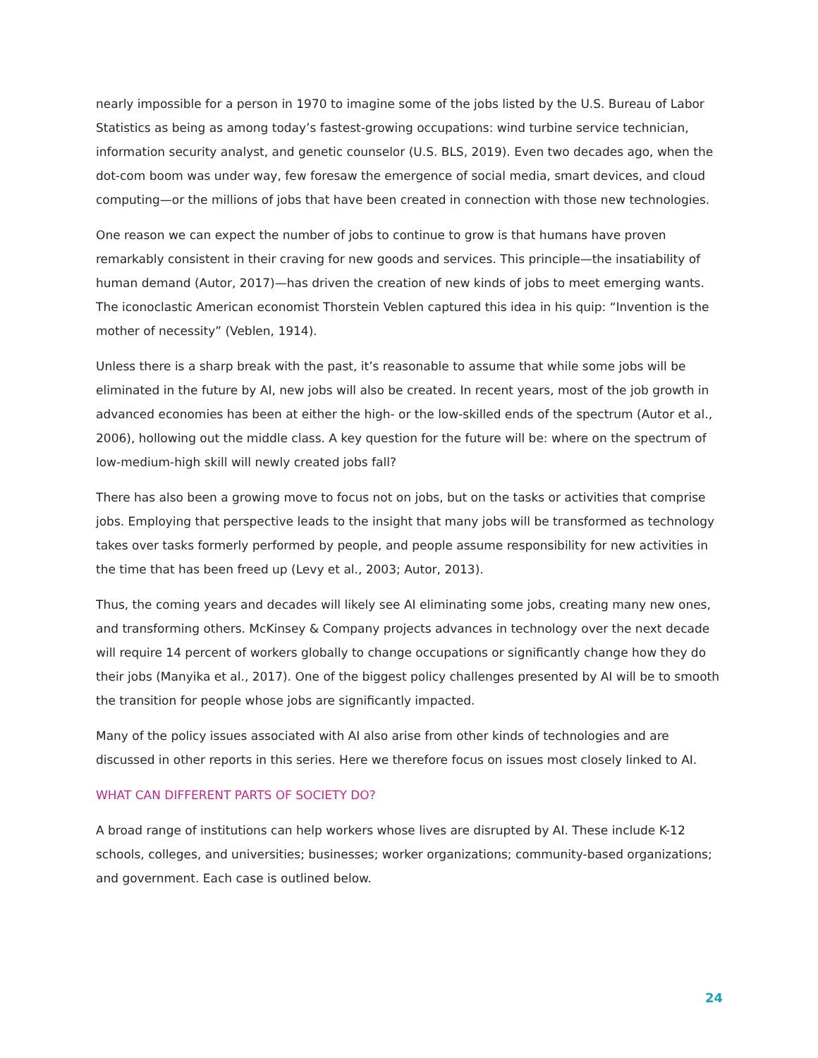nearly impossible for a person in 1970 to imagine some of the jobs listed by the U.S. Bureau of Labor Statistics as being as among today’s fastest-growing occupations: wind turbine service technician, information security analyst, and genetic counselor (U.S. BLS, 2019). Even two decades ago, when the dot-com boom was under way, few foresaw the emergence of social media, smart devices, and cloud computing—or the millions of jobs that have been created in connection with those new technologies.
One reason we can expect the number of jobs to continue to grow is that humans have proven remarkably consistent in their craving for new goods and services. This principle—the insatiability of human demand (Autor, 2017)—has driven the creation of new kinds of jobs to meet emerging wants. The iconoclastic American economist Thorstein Veblen captured this idea in his quip: “Invention is the mother of necessity” (Veblen, 1914).
Unless there is a sharp break with the past, it’s reasonable to assume that while some jobs will be eliminated in the future by AI, new jobs will also be created. In recent years, most of the job growth in advanced economies has been at either the high- or the low-skilled ends of the spectrum (Autor et al., 2006), hollowing out the middle class. A key question for the future will be: where on the spectrum of low-medium-high skill will newly created jobs fall?
There has also been a growing move to focus not on jobs, but on the tasks or activities that comprise jobs. Employing that perspective leads to the insight that many jobs will be transformed as technology takes over tasks formerly performed by people, and people assume responsibility for new activities in the time that has been freed up (Levy et al., 2003; Autor, 2013).
Thus, the coming years and decades will likely see AI eliminating some jobs, creating many new ones, and transforming others. McKinsey & Company projects advances in technology over the next decade will require 14 percent of workers globally to change occupations or significantly change how they do their jobs (Manyika et al., 2017). One of the biggest policy challenges presented by AI will be to smooth the transition for people whose jobs are significantly impacted.
Many of the policy issues associated with AI also arise from other kinds of technologies and are discussed in other reports in this series. Here we therefore focus on issues most closely linked to AI.
WHAT CAN DIFFERENT PARTS OF SOCIETY DO?
A broad range of institutions can help workers whose lives are disrupted by AI. These include K-12 schools, colleges, and universities; businesses; worker organizations; community-based organizations; and government. Each case is outlined below.
24